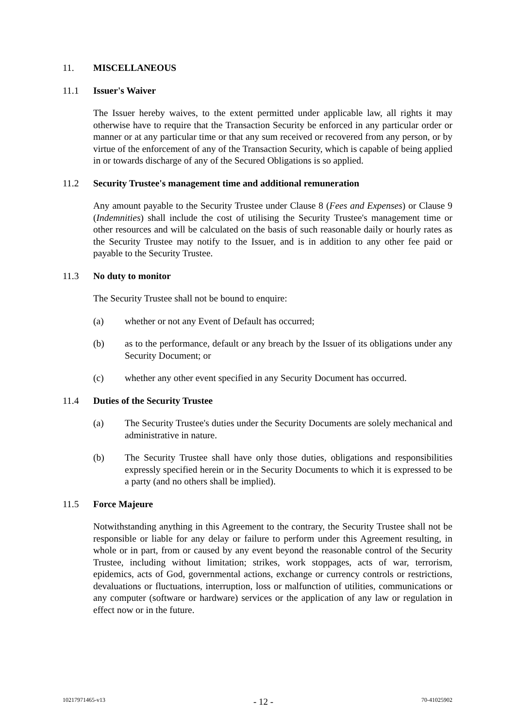11. MISCELLANEOUS
11.1 Issuer's Waiver
The Issuer hereby waives, to the extent permitted under applicable law, all rights it may otherwise have to require that the Transaction Security be enforced in any particular order or manner or at any particular time or that any sum received or recovered from any person, or by virtue of the enforcement of any of the Transaction Security, which is capable of being applied in or towards discharge of any of the Secured Obligations is so applied.
11.2 Security Trustee's management time and additional remuneration
Any amount payable to the Security Trustee under Clause 8 (Fees and Expenses) or Clause 9 (Indemnities) shall include the cost of utilising the Security Trustee's management time or other resources and will be calculated on the basis of such reasonable daily or hourly rates as the Security Trustee may notify to the Issuer, and is in addition to any other fee paid or payable to the Security Trustee.
11.3 No duty to monitor
The Security Trustee shall not be bound to enquire:
(a) whether or not any Event of Default has occurred;
(b) as to the performance, default or any breach by the Issuer of its obligations under any Security Document; or
(c) whether any other event specified in any Security Document has occurred.
11.4 Duties of the Security Trustee
(a) The Security Trustee's duties under the Security Documents are solely mechanical and administrative in nature.
(b) The Security Trustee shall have only those duties, obligations and responsibilities expressly specified herein or in the Security Documents to which it is expressed to be a party (and no others shall be implied).
11.5 Force Majeure
Notwithstanding anything in this Agreement to the contrary, the Security Trustee shall not be responsible or liable for any delay or failure to perform under this Agreement resulting, in whole or in part, from or caused by any event beyond the reasonable control of the Security Trustee, including without limitation; strikes, work stoppages, acts of war, terrorism, epidemics, acts of God, governmental actions, exchange or currency controls or restrictions, devaluations or fluctuations, interruption, loss or malfunction of utilities, communications or any computer (software or hardware) services or the application of any law or regulation in effect now or in the future.
10217971465-v13 - 12 - 70-41025902